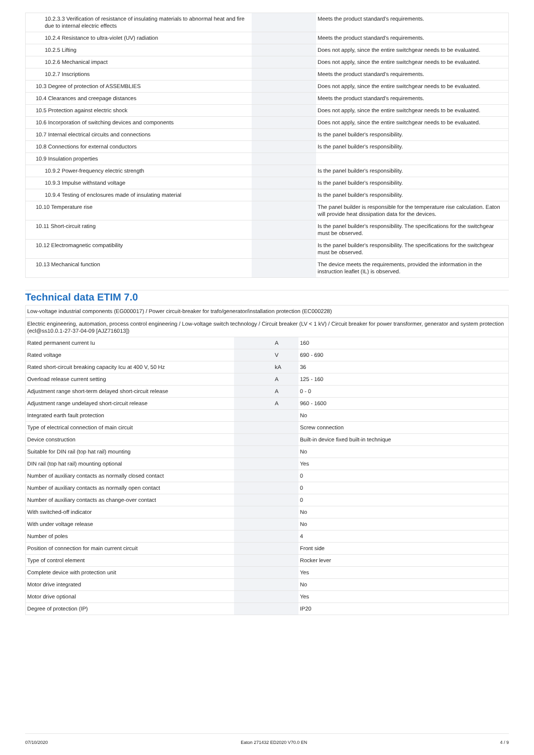| 10.2.3.3 Verification of resistance of insulating materials to abnormal heat and fire due to internal electric effects | | | Meets the product standard's requirements. |
| 10.2.4 Resistance to ultra-violet (UV) radiation | | | Meets the product standard's requirements. |
| 10.2.5 Lifting | | | Does not apply, since the entire switchgear needs to be evaluated. |
| 10.2.6 Mechanical impact | | | Does not apply, since the entire switchgear needs to be evaluated. |
| 10.2.7 Inscriptions | | | Meets the product standard's requirements. |
| 10.3 Degree of protection of ASSEMBLIES | | | Does not apply, since the entire switchgear needs to be evaluated. |
| 10.4 Clearances and creepage distances | | | Meets the product standard's requirements. |
| 10.5 Protection against electric shock | | | Does not apply, since the entire switchgear needs to be evaluated. |
| 10.6 Incorporation of switching devices and components | | | Does not apply, since the entire switchgear needs to be evaluated. |
| 10.7 Internal electrical circuits and connections | | | Is the panel builder's responsibility. |
| 10.8 Connections for external conductors | | | Is the panel builder's responsibility. |
| 10.9 Insulation properties | | | |
| 10.9.2 Power-frequency electric strength | | | Is the panel builder's responsibility. |
| 10.9.3 Impulse withstand voltage | | | Is the panel builder's responsibility. |
| 10.9.4 Testing of enclosures made of insulating material | | | Is the panel builder's responsibility. |
| 10.10 Temperature rise | | | The panel builder is responsible for the temperature rise calculation. Eaton will provide heat dissipation data for the devices. |
| 10.11 Short-circuit rating | | | Is the panel builder's responsibility. The specifications for the switchgear must be observed. |
| 10.12 Electromagnetic compatibility | | | Is the panel builder's responsibility. The specifications for the switchgear must be observed. |
| 10.13 Mechanical function | | | The device meets the requirements, provided the information in the instruction leaflet (IL) is observed. |
Technical data ETIM 7.0
| Low-voltage industrial components (EG000017) / Power circuit-breaker for trafo/generator/installation protection (EC000228) | | | |
| Electric engineering, automation, process control engineering / Low-voltage switch technology / Circuit breaker (LV < 1 kV) / Circuit breaker for power transformer, generator and system protection (ecl@ss10.0.1-27-37-04-09 [AJZ716013]) | | | |
| Rated permanent current Iu | | A | 160 |
| Rated voltage | | V | 690 - 690 |
| Rated short-circuit breaking capacity Icu at 400 V, 50 Hz | | kA | 36 |
| Overload release current setting | | A | 125 - 160 |
| Adjustment range short-term delayed short-circuit release | | A | 0 - 0 |
| Adjustment range undelayed short-circuit release | | A | 960 - 1600 |
| Integrated earth fault protection | | | No |
| Type of electrical connection of main circuit | | | Screw connection |
| Device construction | | | Built-in device fixed built-in technique |
| Suitable for DIN rail (top hat rail) mounting | | | No |
| DIN rail (top hat rail) mounting optional | | | Yes |
| Number of auxiliary contacts as normally closed contact | | | 0 |
| Number of auxiliary contacts as normally open contact | | | 0 |
| Number of auxiliary contacts as change-over contact | | | 0 |
| With switched-off indicator | | | No |
| With under voltage release | | | No |
| Number of poles | | | 4 |
| Position of connection for main current circuit | | | Front side |
| Type of control element | | | Rocker lever |
| Complete device with protection unit | | | Yes |
| Motor drive integrated | | | No |
| Motor drive optional | | | Yes |
| Degree of protection (IP) | | | IP20 |
07/10/2020 Eaton 271432 ED2020 V70.0 EN 4 / 9